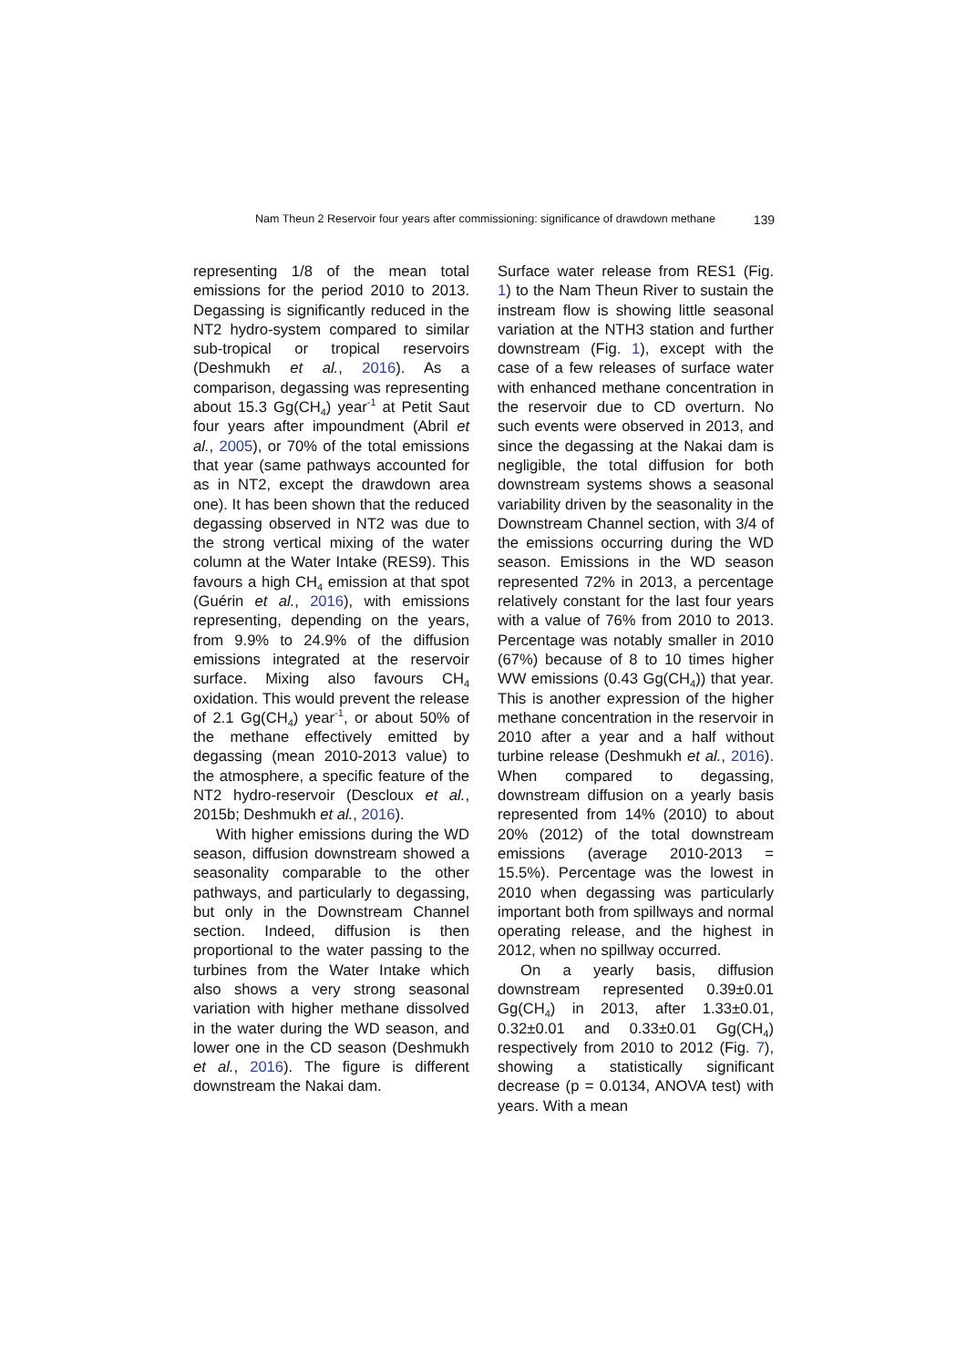Nam Theun 2 Reservoir four years after commissioning: significance of drawdown methane 139
representing 1/8 of the mean total emissions for the period 2010 to 2013. Degassing is significantly reduced in the NT2 hydro-system compared to similar sub-tropical or tropical reservoirs (Deshmukh et al., 2016). As a comparison, degassing was representing about 15.3 Gg(CH<sub>4</sub>) year<sup>-1</sup> at Petit Saut four years after impoundment (Abril et al., 2005), or 70% of the total emissions that year (same pathways accounted for as in NT2, except the drawdown area one). It has been shown that the reduced degassing observed in NT2 was due to the strong vertical mixing of the water column at the Water Intake (RES9). This favours a high CH<sub>4</sub> emission at that spot (Guérin et al., 2016), with emissions representing, depending on the years, from 9.9% to 24.9% of the diffusion emissions integrated at the reservoir surface. Mixing also favours CH<sub>4</sub> oxidation. This would prevent the release of 2.1 Gg(CH<sub>4</sub>) year<sup>-1</sup>, or about 50% of the methane effectively emitted by degassing (mean 2010-2013 value) to the atmosphere, a specific feature of the NT2 hydro-reservoir (Descloux et al., 2015b; Deshmukh et al., 2016).
With higher emissions during the WD season, diffusion downstream showed a seasonality comparable to the other pathways, and particularly to degassing, but only in the Downstream Channel section. Indeed, diffusion is then proportional to the water passing to the turbines from the Water Intake which also shows a very strong seasonal variation with higher methane dissolved in the water during the WD season, and lower one in the CD season (Deshmukh et al., 2016). The figure is different downstream the Nakai dam.
Surface water release from RES1 (Fig. 1) to the Nam Theun River to sustain the instream flow is showing little seasonal variation at the NTH3 station and further downstream (Fig. 1), except with the case of a few releases of surface water with enhanced methane concentration in the reservoir due to CD overturn. No such events were observed in 2013, and since the degassing at the Nakai dam is negligible, the total diffusion for both downstream systems shows a seasonal variability driven by the seasonality in the Downstream Channel section, with 3/4 of the emissions occurring during the WD season. Emissions in the WD season represented 72% in 2013, a percentage relatively constant for the last four years with a value of 76% from 2010 to 2013. Percentage was notably smaller in 2010 (67%) because of 8 to 10 times higher WW emissions (0.43 Gg(CH<sub>4</sub>)) that year. This is another expression of the higher methane concentration in the reservoir in 2010 after a year and a half without turbine release (Deshmukh et al., 2016). When compared to degassing, downstream diffusion on a yearly basis represented from 14% (2010) to about 20% (2012) of the total downstream emissions (average 2010-2013 = 15.5%). Percentage was the lowest in 2010 when degassing was particularly important both from spillways and normal operating release, and the highest in 2012, when no spillway occurred.
On a yearly basis, diffusion downstream represented 0.39±0.01 Gg(CH<sub>4</sub>) in 2013, after 1.33±0.01, 0.32±0.01 and 0.33±0.01 Gg(CH<sub>4</sub>) respectively from 2010 to 2012 (Fig. 7), showing a statistically significant decrease (p = 0.0134, ANOVA test) with years. With a mean